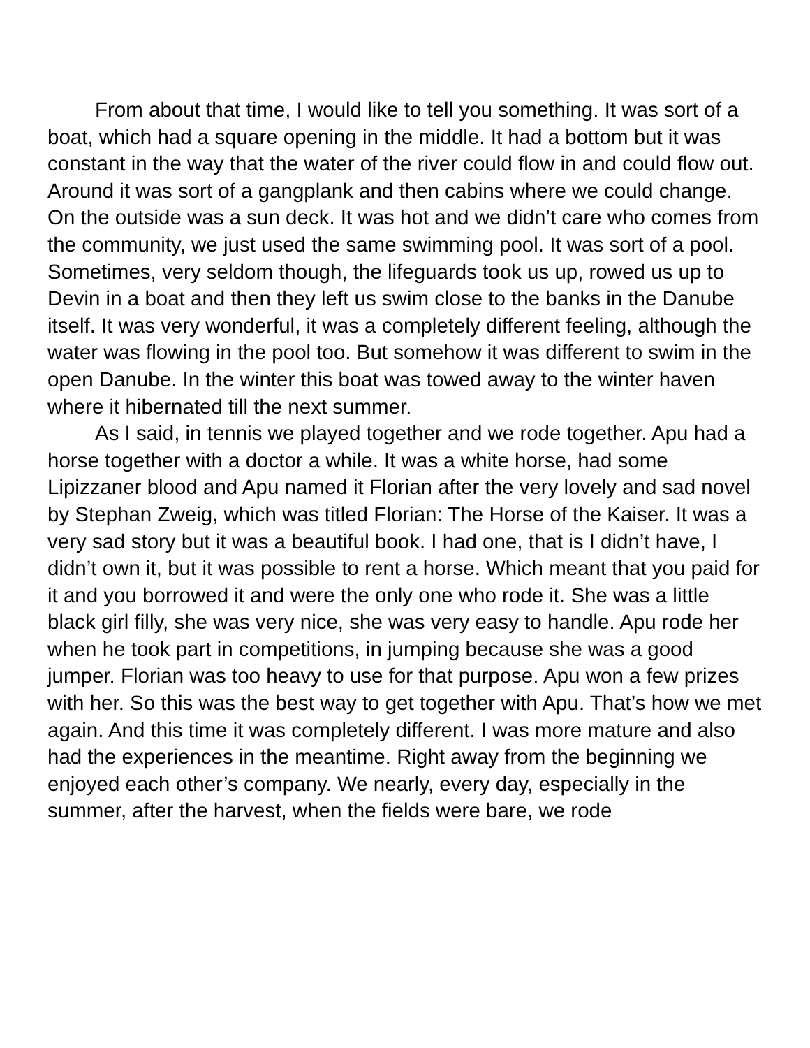From about that time, I would like to tell you something. It was sort of a boat, which had a square opening in the middle. It had a bottom but it was constant in the way that the water of the river could flow in and could flow out. Around it was sort of a gangplank and then cabins where we could change. On the outside was a sun deck. It was hot and we didn’t care who comes from the community, we just used the same swimming pool. It was sort of a pool. Sometimes, very seldom though, the lifeguards took us up, rowed us up to Devin in a boat and then they left us swim close to the banks in the Danube itself. It was very wonderful, it was a completely different feeling, although the water was flowing in the pool too. But somehow it was different to swim in the open Danube. In the winter this boat was towed away to the winter haven where it hibernated till the next summer.
As I said, in tennis we played together and we rode together. Apu had a horse together with a doctor a while. It was a white horse, had some Lipizzaner blood and Apu named it Florian after the very lovely and sad novel by Stephan Zweig, which was titled Florian: The Horse of the Kaiser. It was a very sad story but it was a beautiful book. I had one, that is I didn’t have, I didn’t own it, but it was possible to rent a horse. Which meant that you paid for it and you borrowed it and were the only one who rode it. She was a little black girl filly, she was very nice, she was very easy to handle. Apu rode her when he took part in competitions, in jumping because she was a good jumper. Florian was too heavy to use for that purpose. Apu won a few prizes with her. So this was the best way to get together with Apu. That’s how we met again. And this time it was completely different. I was more mature and also had the experiences in the meantime. Right away from the beginning we enjoyed each other’s company. We nearly, every day, especially in the summer, after the harvest, when the fields were bare, we rode